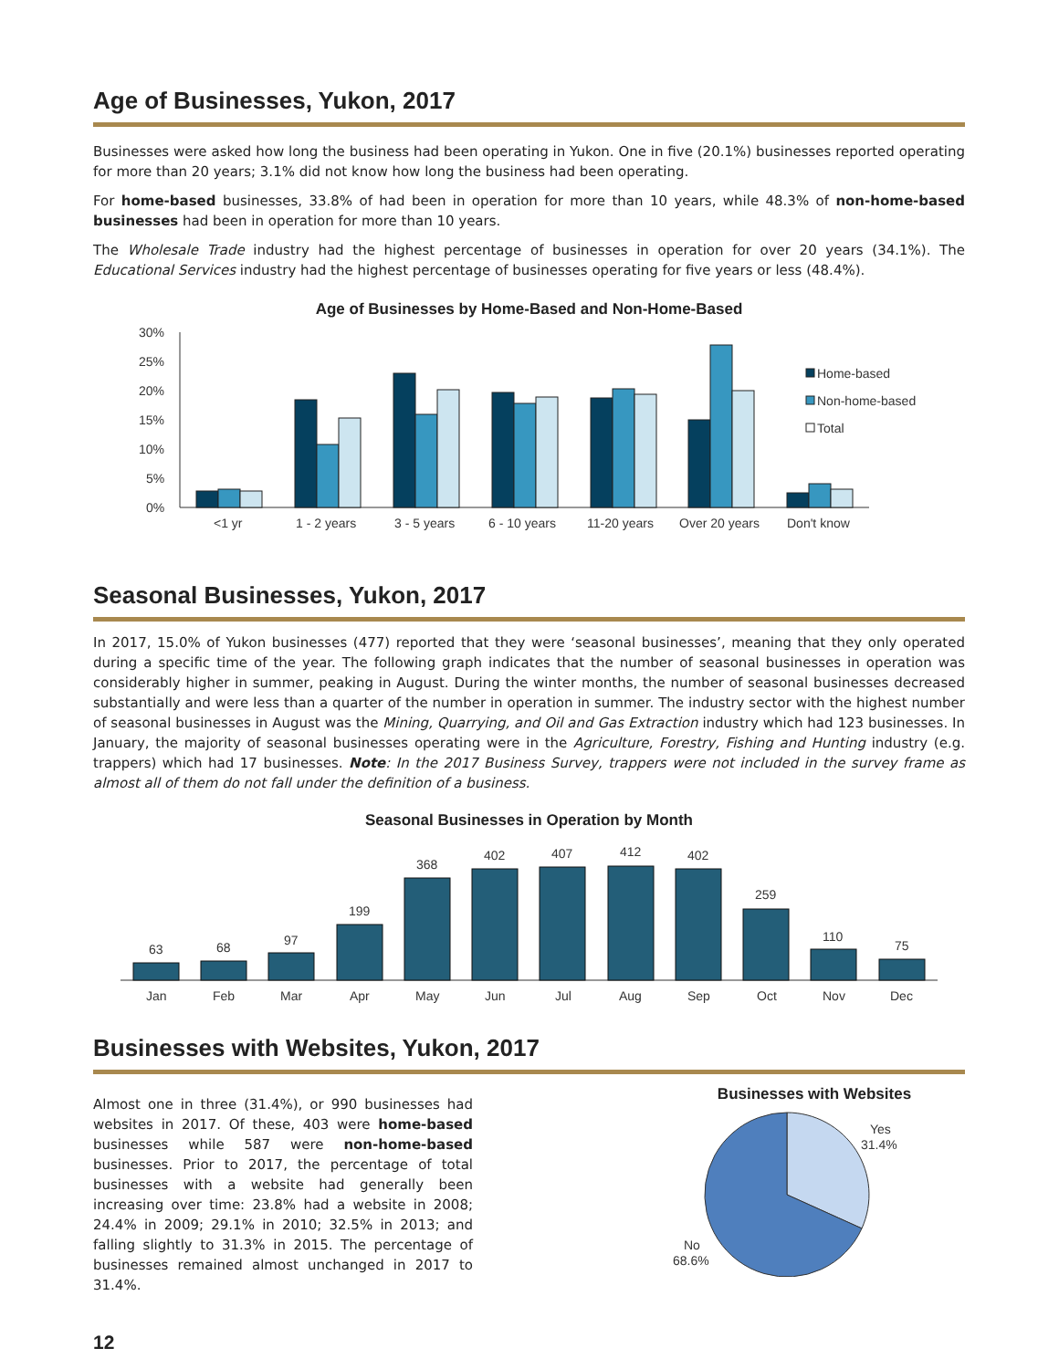Age of Businesses, Yukon, 2017
Businesses were asked how long the business had been operating in Yukon. One in five (20.1%) businesses reported operating for more than 20 years; 3.1% did not know how long the business had been operating.
For home-based businesses, 33.8% of had been in operation for more than 10 years, while 48.3% of non-home-based businesses had been in operation for more than 10 years.
The Wholesale Trade industry had the highest percentage of businesses in operation for over 20 years (34.1%). The Educational Services industry had the highest percentage of businesses operating for five years or less (48.4%).
Age of Businesses by Home-Based and Non-Home-Based
30%
25%
20%
15%
10%
5%
0%
Home-based
Non-home-based
Total
<1 yr
1 - 2 years
3 - 5 years
6 - 10 years
11-20 years
Over 20 years
Don't know
Seasonal Businesses, Yukon, 2017
In 2017, 15.0% of Yukon businesses (477) reported that they were ‘seasonal businesses’, meaning that they only operated during a specific time of the year. The following graph indicates that the number of seasonal businesses in operation was considerably higher in summer, peaking in August. During the winter months, the number of seasonal businesses decreased substantially and were less than a quarter of the number in operation in summer. The industry sector with the highest number of seasonal businesses in August was the Mining, Quarrying, and Oil and Gas Extraction industry which had 123 businesses. In January, the majority of seasonal businesses operating were in the Agriculture, Forestry, Fishing and Hunting industry (e.g. trappers) which had 17 businesses. Note: In the 2017 Business Survey, trappers were not included in the survey frame as almost all of them do not fall under the definition of a business.
Seasonal Businesses in Operation by Month
63
68
97
199
368
402
407
412
402
259
110
75
Jan
Feb
Mar
Apr
May
Jun
Jul
Aug
Sep
Oct
Nov
Dec
Businesses with Websites, Yukon, 2017
Almost one in three (31.4%), or 990 businesses had websites in 2017. Of these, 403 were home-based businesses while 587 were non-home-based businesses. Prior to 2017, the percentage of total businesses with a website had generally been increasing over time: 23.8% had a website in 2008; 24.4% in 2009; 29.1% in 2010; 32.5% in 2013; and falling slightly to 31.3% in 2015. The percentage of businesses remained almost unchanged in 2017 to 31.4%.
Businesses with Websites
Yes
31.4%
No
68.6%
12